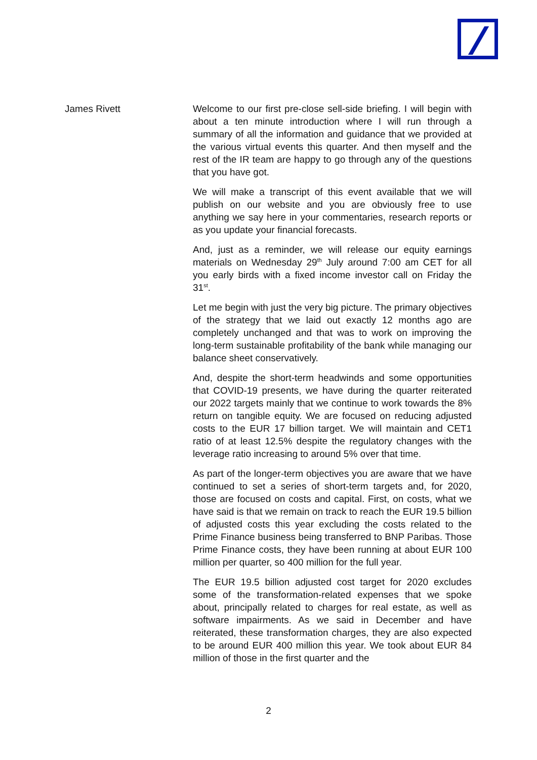James Rivett Welcome to our first pre-close sell-side briefing. I will begin with about a ten minute introduction where I will run through a summary of all the information and guidance that we provided at the various virtual events this quarter. And then myself and the rest of the IR team are happy to go through any of the questions that you have got.
We will make a transcript of this event available that we will publish on our website and you are obviously free to use anything we say here in your commentaries, research reports or as you update your financial forecasts.
And, just as a reminder, we will release our equity earnings materials on Wednesday 29<sup>th</sup> July around 7:00 am CET for all you early birds with a fixed income investor call on Friday the 31<sup>st</sup>.
Let me begin with just the very big picture. The primary objectives of the strategy that we laid out exactly 12 months ago are completely unchanged and that was to work on improving the long-term sustainable profitability of the bank while managing our balance sheet conservatively.
And, despite the short-term headwinds and some opportunities that COVID-19 presents, we have during the quarter reiterated our 2022 targets mainly that we continue to work towards the 8% return on tangible equity. We are focused on reducing adjusted costs to the EUR 17 billion target. We will maintain and CET1 ratio of at least 12.5% despite the regulatory changes with the leverage ratio increasing to around 5% over that time.
As part of the longer-term objectives you are aware that we have continued to set a series of short-term targets and, for 2020, those are focused on costs and capital. First, on costs, what we have said is that we remain on track to reach the EUR 19.5 billion of adjusted costs this year excluding the costs related to the Prime Finance business being transferred to BNP Paribas. Those Prime Finance costs, they have been running at about EUR 100 million per quarter, so 400 million for the full year.
The EUR 19.5 billion adjusted cost target for 2020 excludes some of the transformation-related expenses that we spoke about, principally related to charges for real estate, as well as software impairments. As we said in December and have reiterated, these transformation charges, they are also expected to be around EUR 400 million this year. We took about EUR 84 million of those in the first quarter and the
2